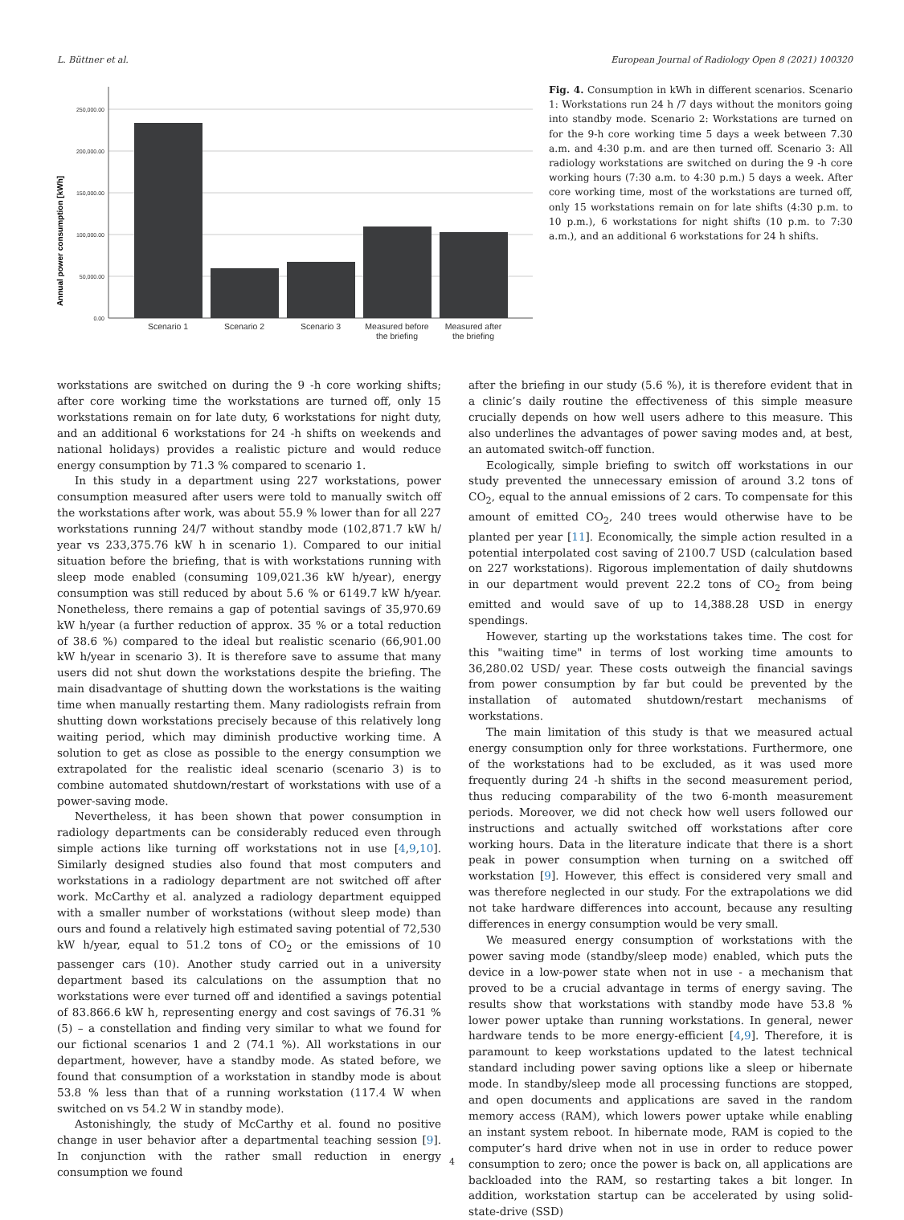L. Büttner et al. European Journal of Radiology Open 8 (2021) 100320
Annual power consumption [kWh]
250,000.00
200,000.00
150,000.00
100,000.00
50,000.00
0.00
Scenario 1
Scenario 2
Scenario 3
Measured before
the briefing
Measured after
the briefing
Fig. 4. Consumption in kWh in different scenarios. Scenario 1: Workstations run 24 h /7 days without the monitors going into standby mode. Scenario 2: Workstations are turned on for the 9-h core working time 5 days a week between 7.30 a.m. and 4:30 p.m. and are then turned off. Scenario 3: All radiology workstations are switched on during the 9 -h core working hours (7:30 a.m. to 4:30 p.m.) 5 days a week. After core working time, most of the workstations are turned off, only 15 workstations remain on for late shifts (4:30 p.m. to 10 p.m.), 6 workstations for night shifts (10 p.m. to 7:30 a.m.), and an additional 6 workstations for 24 h shifts.
workstations are switched on during the 9 -h core working shifts; after core working time the workstations are turned off, only 15 workstations remain on for late duty, 6 workstations for night duty, and an additional 6 workstations for 24 -h shifts on weekends and national holidays) provides a realistic picture and would reduce energy consumption by 71.3 % compared to scenario 1.
In this study in a department using 227 workstations, power consumption measured after users were told to manually switch off the workstations after work, was about 55.9 % lower than for all 227 workstations running 24/7 without standby mode (102,871.7 kW h/ year vs 233,375.76 kW h in scenario 1). Compared to our initial situation before the briefing, that is with workstations running with sleep mode enabled (consuming 109,021.36 kW h/year), energy consumption was still reduced by about 5.6 % or 6149.7 kW h/year. Nonetheless, there remains a gap of potential savings of 35,970.69 kW h/year (a further reduction of approx. 35 % or a total reduction of 38.6 %) compared to the ideal but realistic scenario (66,901.00 kW h/year in scenario 3). It is therefore save to assume that many users did not shut down the workstations despite the briefing. The main disadvantage of shutting down the workstations is the waiting time when manually restarting them. Many radiologists refrain from shutting down workstations precisely because of this relatively long waiting period, which may diminish productive working time. A solution to get as close as possible to the energy consumption we extrapolated for the realistic ideal scenario (scenario 3) is to combine automated shutdown/restart of workstations with use of a power-saving mode.
Nevertheless, it has been shown that power consumption in radiology departments can be considerably reduced even through simple actions like turning off workstations not in use [4,9,10]. Similarly designed studies also found that most computers and workstations in a radiology department are not switched off after work. McCarthy et al. analyzed a radiology department equipped with a smaller number of workstations (without sleep mode) than ours and found a relatively high estimated saving potential of 72,530 kW h/year, equal to 51.2 tons of CO<sub>2</sub> or the emissions of 10 passenger cars (10). Another study carried out in a university department based its calculations on the assumption that no workstations were ever turned off and identified a savings potential of 83.866.6 kW h, representing energy and cost savings of 76.31 % (5) – a constellation and finding very similar to what we found for our fictional scenarios 1 and 2 (74.1 %). All workstations in our department, however, have a standby mode. As stated before, we found that consumption of a workstation in standby mode is about 53.8 % less than that of a running workstation (117.4 W when switched on vs 54.2 W in standby mode).
Astonishingly, the study of McCarthy et al. found no positive change in user behavior after a departmental teaching session [9]. In conjunction with the rather small reduction in energy consumption we found
after the briefing in our study (5.6 %), it is therefore evident that in a clinic’s daily routine the effectiveness of this simple measure crucially depends on how well users adhere to this measure. This also underlines the advantages of power saving modes and, at best, an automated switch-off function.
Ecologically, simple briefing to switch off workstations in our study prevented the unnecessary emission of around 3.2 tons of CO<sub>2</sub>, equal to the annual emissions of 2 cars. To compensate for this amount of emitted CO<sub>2</sub>, 240 trees would otherwise have to be planted per year [11]. Economically, the simple action resulted in a potential interpolated cost saving of 2100.7 USD (calculation based on 227 workstations). Rigorous implementation of daily shutdowns in our department would prevent 22.2 tons of CO<sub>2</sub> from being emitted and would save of up to 14,388.28 USD in energy spendings.
However, starting up the workstations takes time. The cost for this "waiting time" in terms of lost working time amounts to 36,280.02 USD/ year. These costs outweigh the financial savings from power consumption by far but could be prevented by the installation of automated shutdown/restart mechanisms of workstations.
The main limitation of this study is that we measured actual energy consumption only for three workstations. Furthermore, one of the workstations had to be excluded, as it was used more frequently during 24 -h shifts in the second measurement period, thus reducing comparability of the two 6-month measurement periods. Moreover, we did not check how well users followed our instructions and actually switched off workstations after core working hours. Data in the literature indicate that there is a short peak in power consumption when turning on a switched off workstation [9]. However, this effect is considered very small and was therefore neglected in our study. For the extrapolations we did not take hardware differences into account, because any resulting differences in energy consumption would be very small.
We measured energy consumption of workstations with the power saving mode (standby/sleep mode) enabled, which puts the device in a low-power state when not in use - a mechanism that proved to be a crucial advantage in terms of energy saving. The results show that workstations with standby mode have 53.8 % lower power uptake than running workstations. In general, newer hardware tends to be more energy-efficient [4,9]. Therefore, it is paramount to keep workstations updated to the latest technical standard including power saving options like a sleep or hibernate mode. In standby/sleep mode all processing functions are stopped, and open documents and applications are saved in the random memory access (RAM), which lowers power uptake while enabling an instant system reboot. In hibernate mode, RAM is copied to the computer’s hard drive when not in use in order to reduce power consumption to zero; once the power is back on, all applications are backloaded into the RAM, so restarting takes a bit longer. In addition, workstation startup can be accelerated by using solid-state-drive (SSD)
4